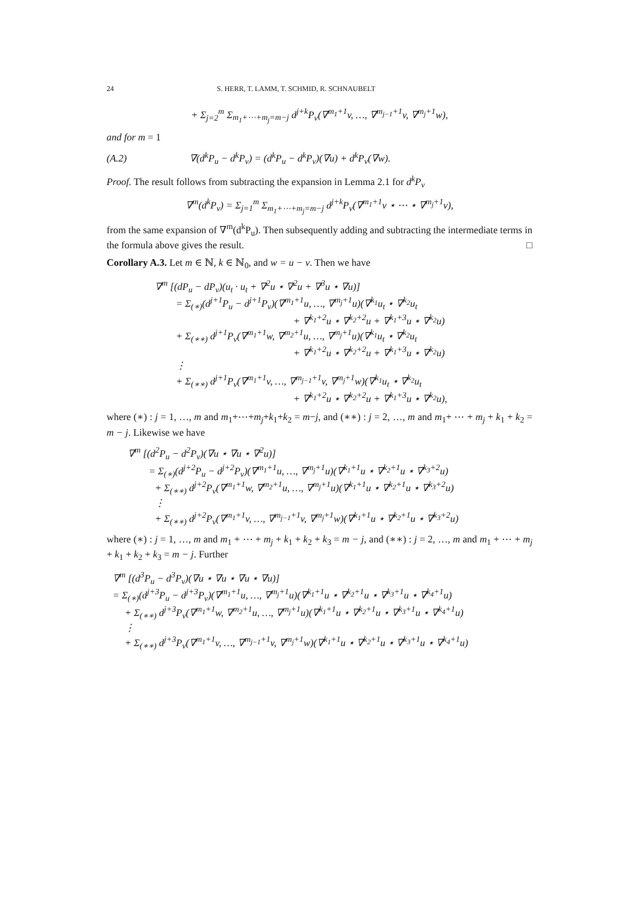24 S. HERR, T. LAMM, T. SCHMID, R. SCHNAUBELT
+ Σ<sub>j=2</sub><sup>m</sup> Σ<sub>m<sub>1</sub>+⋯+m<sub>j</sub>=m−j</sub> d<sup>j+k</sup>P<sub>v</sub>(∇<sup>m<sub>1</sub>+1</sup>v, …, ∇<sup>m<sub>j−1</sub>+1</sup>v, ∇<sup>m<sub>j</sub>+1</sup>w),
and for m = 1
(A.2) ∇(d<sup>k</sup>P<sub>u</sub> − d<sup>k</sup>P<sub>v</sub>) = (d<sup>k</sup>P<sub>u</sub> − d<sup>k</sup>P<sub>v</sub>)(∇u) + d<sup>k</sup>P<sub>v</sub>(∇w).
Proof. The result follows from subtracting the expansion in Lemma 2.1 for d<sup>k</sup>P<sub>v</sub>
∇<sup>m</sup>(d<sup>k</sup>P<sub>v</sub>) = Σ<sub>j=1</sub><sup>m</sup> Σ<sub>m<sub>1</sub>+⋯+m<sub>j</sub>=m−j</sub> d<sup>j+k</sup>P<sub>v</sub>(∇<sup>m<sub>1</sub>+1</sup>v ⋆ ⋯ ⋆ ∇<sup>m<sub>j</sub>+1</sup>v),
from the same expansion of ∇<sup>m</sup>(d<sup>k</sup>P<sub>u</sub>). Then subsequently adding and subtracting the intermediate terms in the formula above gives the result. □
Corollary A.3. Let m ∈ ℕ, k ∈ ℕ<sub>0</sub>, and w = u − v. Then we have
∇<sup>m</sup> [(dP<sub>u</sub> − dP<sub>v</sub>)(u<sub>t</sub> · u<sub>t</sub> + ∇<sup>2</sup>u ⋆ ∇<sup>2</sup>u + ∇<sup>3</sup>u ⋆ ∇u)]
= Σ<sub>(∗)</sub>(d<sup>j+1</sup>P<sub>u</sub> − d<sup>j+1</sup>P<sub>v</sub>)(∇<sup>m<sub>1</sub>+1</sup>u, …, ∇<sup>m<sub>j</sub>+1</sup>u)(∇<sup>k<sub>1</sub></sup>u<sub>t</sub> ⋆ ∇<sup>k<sub>2</sub></sup>u<sub>t</sub>
+ ∇<sup>k<sub>1</sub>+2</sup>u ⋆ ∇<sup>k<sub>2</sub>+2</sup>u + ∇<sup>k<sub>1</sub>+3</sup>u ⋆ ∇<sup>k<sub>2</sub></sup>u)
+ Σ<sub>(∗∗)</sub> d<sup>j+1</sup>P<sub>v</sub>(∇<sup>m<sub>1</sub>+1</sup>w, ∇<sup>m<sub>2</sub>+1</sup>u, …, ∇<sup>m<sub>j</sub>+1</sup>u)(∇<sup>k<sub>1</sub></sup>u<sub>t</sub> ⋆ ∇<sup>k<sub>2</sub></sup>u<sub>t</sub>
+ ∇<sup>k<sub>1</sub>+2</sup>u ⋆ ∇<sup>k<sub>2</sub>+2</sup>u + ∇<sup>k<sub>1</sub>+3</sup>u ⋆ ∇<sup>k<sub>2</sub></sup>u)
⋮
+ Σ<sub>(∗∗)</sub> d<sup>j+1</sup>P<sub>v</sub>(∇<sup>m<sub>1</sub>+1</sup>v, …, ∇<sup>m<sub>j−1</sub>+1</sup>v, ∇<sup>m<sub>j</sub>+1</sup>w)(∇<sup>k<sub>1</sub></sup>u<sub>t</sub> ⋆ ∇<sup>k<sub>2</sub></sup>u<sub>t</sub>
+ ∇<sup>k<sub>1</sub>+2</sup>u ⋆ ∇<sup>k<sub>2</sub>+2</sup>u + ∇<sup>k<sub>1</sub>+3</sup>u ⋆ ∇<sup>k<sub>2</sub></sup>u),
where (∗) : j = 1, …, m and m<sub>1</sub>+⋯+m<sub>j</sub>+k<sub>1</sub>+k<sub>2</sub> = m−j, and (∗∗) : j = 2, …, m and m<sub>1</sub>+ ⋯ + m<sub>j</sub> + k<sub>1</sub> + k<sub>2</sub> = m − j. Likewise we have
∇<sup>m</sup> [(d<sup>2</sup>P<sub>u</sub> − d<sup>2</sup>P<sub>v</sub>)(∇u ⋆ ∇u ⋆ ∇<sup>2</sup>u)]
= Σ<sub>(∗)</sub>(d<sup>j+2</sup>P<sub>u</sub> − d<sup>j+2</sup>P<sub>v</sub>)(∇<sup>m<sub>1</sub>+1</sup>u, …, ∇<sup>m<sub>j</sub>+1</sup>u)(∇<sup>k<sub>1</sub>+1</sup>u ⋆ ∇<sup>k<sub>2</sub>+1</sup>u ⋆ ∇<sup>k<sub>3</sub>+2</sup>u)
+ Σ<sub>(∗∗)</sub> d<sup>j+2</sup>P<sub>v</sub>(∇<sup>m<sub>1</sub>+1</sup>w, ∇<sup>m<sub>2</sub>+1</sup>u, …, ∇<sup>m<sub>j</sub>+1</sup>u)(∇<sup>k<sub>1</sub>+1</sup>u ⋆ ∇<sup>k<sub>2</sub>+1</sup>u ⋆ ∇<sup>k<sub>3</sub>+2</sup>u)
⋮
+ Σ<sub>(∗∗)</sub> d<sup>j+2</sup>P<sub>v</sub>(∇<sup>m<sub>1</sub>+1</sup>v, …, ∇<sup>m<sub>j−1</sub>+1</sup>v, ∇<sup>m<sub>j</sub>+1</sup>w)(∇<sup>k<sub>1</sub>+1</sup>u ⋆ ∇<sup>k<sub>2</sub>+1</sup>u ⋆ ∇<sup>k<sub>3</sub>+2</sup>u)
where (∗) : j = 1, …, m and m<sub>1</sub> + ⋯ + m<sub>j</sub> + k<sub>1</sub> + k<sub>2</sub> + k<sub>3</sub> = m − j, and (∗∗) : j = 2, …, m and m<sub>1</sub> + ⋯ + m<sub>j</sub> + k<sub>1</sub> + k<sub>2</sub> + k<sub>3</sub> = m − j. Further
∇<sup>m</sup> [(d<sup>3</sup>P<sub>u</sub> − d<sup>3</sup>P<sub>v</sub>)(∇u ⋆ ∇u ⋆ ∇u ⋆ ∇u)]
= Σ<sub>(∗)</sub>(d<sup>j+3</sup>P<sub>u</sub> − d<sup>j+3</sup>P<sub>v</sub>)(∇<sup>m<sub>1</sub>+1</sup>u, …, ∇<sup>m<sub>j</sub>+1</sup>u)(∇<sup>k<sub>1</sub>+1</sup>u ⋆ ∇<sup>k<sub>2</sub>+1</sup>u ⋆ ∇<sup>k<sub>3</sub>+1</sup>u ⋆ ∇<sup>k<sub>4</sub>+1</sup>u)
+ Σ<sub>(∗∗)</sub> d<sup>j+3</sup>P<sub>v</sub>(∇<sup>m<sub>1</sub>+1</sup>w, ∇<sup>m<sub>2</sub>+1</sup>u, …, ∇<sup>m<sub>j</sub>+1</sup>u)(∇<sup>k<sub>1</sub>+1</sup>u ⋆ ∇<sup>k<sub>2</sub>+1</sup>u ⋆ ∇<sup>k<sub>3</sub>+1</sup>u ⋆ ∇<sup>k<sub>4</sub>+1</sup>u)
⋮
+ Σ<sub>(∗∗)</sub> d<sup>j+3</sup>P<sub>v</sub>(∇<sup>m<sub>1</sub>+1</sup>v, …, ∇<sup>m<sub>j−1</sub>+1</sup>v, ∇<sup>m<sub>j</sub>+1</sup>w)(∇<sup>k<sub>1</sub>+1</sup>u ⋆ ∇<sup>k<sub>2</sub>+1</sup>u ⋆ ∇<sup>k<sub>3</sub>+1</sup>u ⋆ ∇<sup>k<sub>4</sub>+1</sup>u)